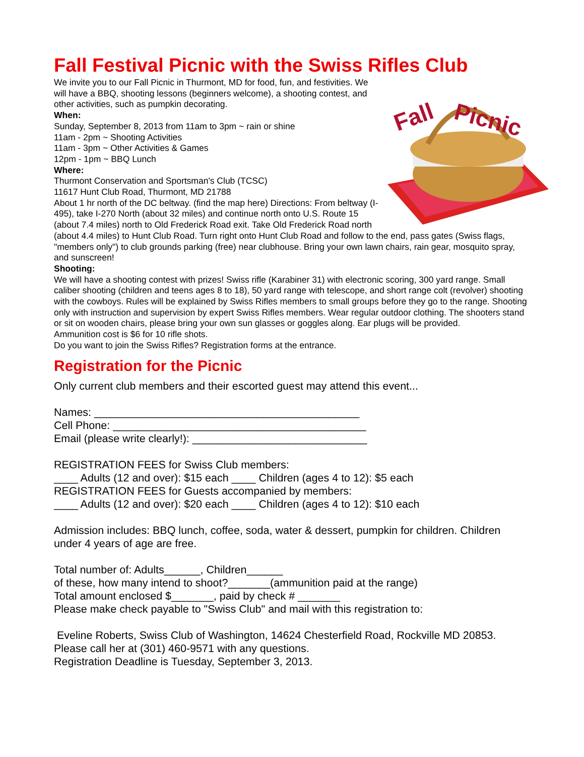Fall Festival Picnic with the Swiss Rifles Club
Fall
Picnic
We invite you to our Fall Picnic in Thurmont, MD for food, fun, and festivities. We will have a BBQ, shooting lessons (beginners welcome), a shooting contest, and other activities, such as pumpkin decorating.
When:
Sunday, September 8, 2013 from 11am to 3pm ~ rain or shine
11am - 2pm ~ Shooting Activities
11am - 3pm ~ Other Activities & Games
12pm - 1pm ~ BBQ Lunch
Where:
Thurmont Conservation and Sportsman's Club (TCSC)
11617 Hunt Club Road, Thurmont, MD 21788
About 1 hr north of the DC beltway. (find the map here) Directions: From beltway (I-495), take I-270 North (about 32 miles) and continue north onto U.S. Route 15 (about 7.4 miles) north to Old Frederick Road exit. Take Old Frederick Road north (about 4.4 miles) to Hunt Club Road. Turn right onto Hunt Club Road and follow to the end, pass gates (Swiss flags, "members only") to club grounds parking (free) near clubhouse. Bring your own lawn chairs, rain gear, mosquito spray, and sunscreen!
Shooting:
We will have a shooting contest with prizes! Swiss rifle (Karabiner 31) with electronic scoring, 300 yard range. Small caliber shooting (children and teens ages 8 to 18), 50 yard range with telescope, and short range colt (revolver) shooting with the cowboys. Rules will be explained by Swiss Rifles members to small groups before they go to the range. Shooting only with instruction and supervision by expert Swiss Rifles members. Wear regular outdoor clothing. The shooters stand or sit on wooden chairs, please bring your own sun glasses or goggles along. Ear plugs will be provided.
Ammunition cost is $6 for 10 rifle shots.
Do you want to join the Swiss Rifles? Registration forms at the entrance.
Registration for the Picnic
Only current club members and their escorted guest may attend this event...
Names: ____________________________________________
Cell Phone: __________________________________________
Email (please write clearly!): _____________________________
REGISTRATION FEES for Swiss Club members:
____ Adults (12 and over): $15 each ____ Children (ages 4 to 12): $5 each
REGISTRATION FEES for Guests accompanied by members:
____ Adults (12 and over): $20 each ____ Children (ages 4 to 12): $10 each
Admission includes: BBQ lunch, coffee, soda, water & dessert, pumpkin for children. Children under 4 years of age are free.
Total number of: Adults______, Children______
of these, how many intend to shoot?_______(ammunition paid at the range)
Total amount enclosed $_______, paid by check # _______
Please make check payable to "Swiss Club" and mail with this registration to:
Eveline Roberts, Swiss Club of Washington, 14624 Chesterfield Road, Rockville MD 20853.
Please call her at (301) 460-9571 with any questions.
Registration Deadline is Tuesday, September 3, 2013.